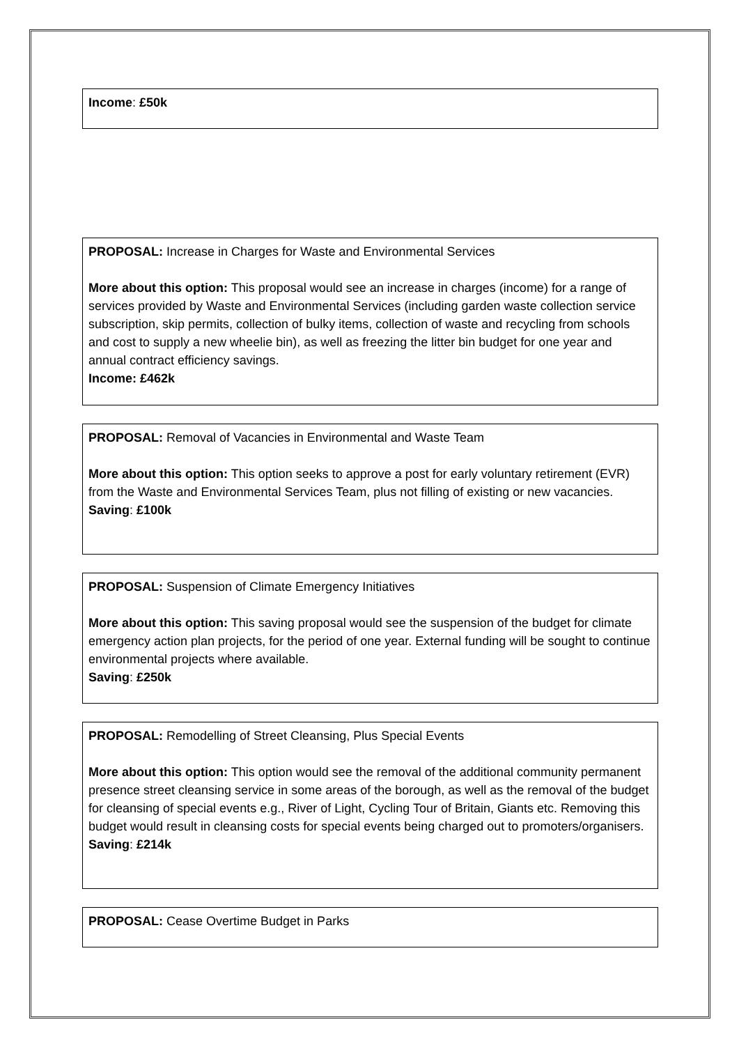Income: £50k
PROPOSAL: Increase in Charges for Waste and Environmental Services
More about this option: This proposal would see an increase in charges (income) for a range of services provided by Waste and Environmental Services (including garden waste collection service subscription, skip permits, collection of bulky items, collection of waste and recycling from schools and cost to supply a new wheelie bin), as well as freezing the litter bin budget for one year and annual contract efficiency savings.
Income: £462k
PROPOSAL: Removal of Vacancies in Environmental and Waste Team
More about this option: This option seeks to approve a post for early voluntary retirement (EVR) from the Waste and Environmental Services Team, plus not filling of existing or new vacancies.
Saving: £100k
PROPOSAL: Suspension of Climate Emergency Initiatives
More about this option: This saving proposal would see the suspension of the budget for climate emergency action plan projects, for the period of one year. External funding will be sought to continue environmental projects where available.
Saving: £250k
PROPOSAL: Remodelling of Street Cleansing, Plus Special Events
More about this option: This option would see the removal of the additional community permanent presence street cleansing service in some areas of the borough, as well as the removal of the budget for cleansing of special events e.g., River of Light, Cycling Tour of Britain, Giants etc. Removing this budget would result in cleansing costs for special events being charged out to promoters/organisers.
Saving: £214k
PROPOSAL: Cease Overtime Budget in Parks